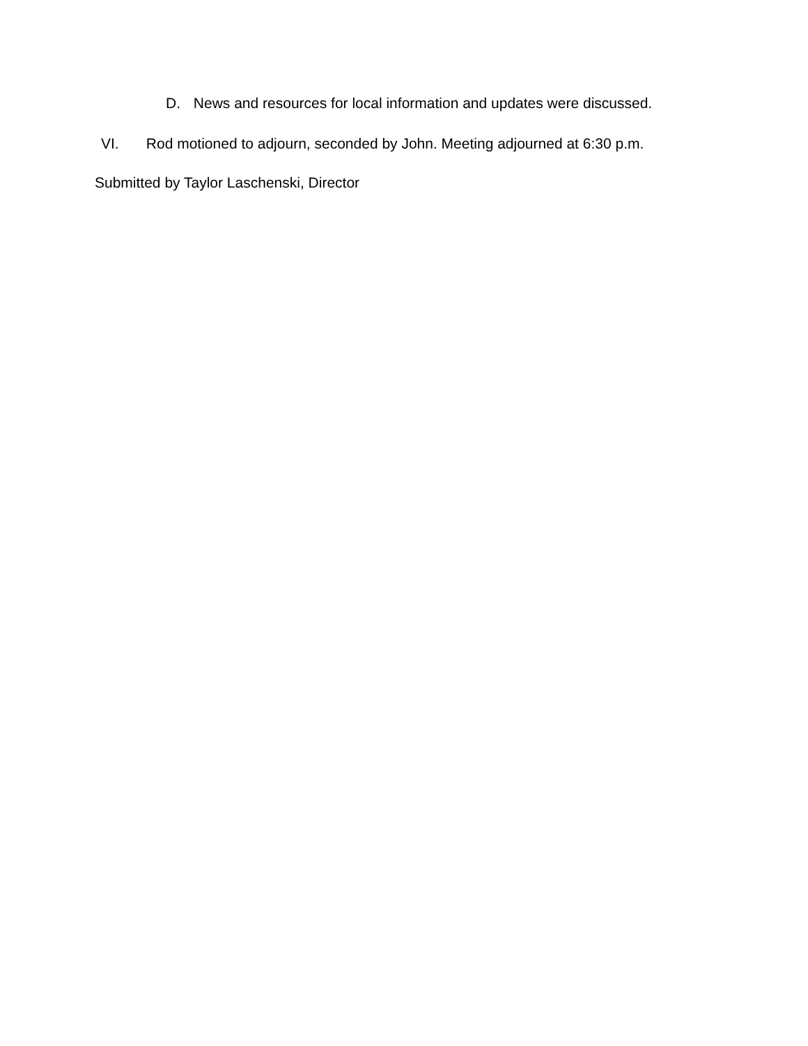D. News and resources for local information and updates were discussed.
VI. Rod motioned to adjourn, seconded by John. Meeting adjourned at 6:30 p.m.
Submitted by Taylor Laschenski, Director